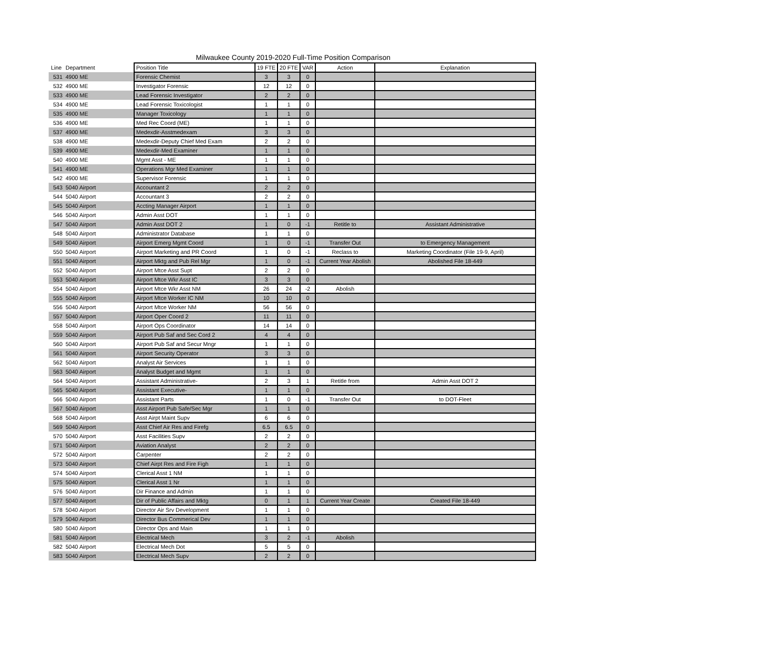Milwaukee County 2019-2020 Full-Time Position Comparison
| Line | Department | Position Title | 19 FTE | 20 FTE | VAR | Action | Explanation |
| --- | --- | --- | --- | --- | --- | --- | --- |
| 531 | 4900 ME | Forensic Chemist | 3 | 3 | 0 | | |
| 532 | 4900 ME | Investigator Forensic | 12 | 12 | 0 | | |
| 533 | 4900 ME | Lead Forensic Investigator | 2 | 2 | 0 | | |
| 534 | 4900 ME | Lead Forensic Toxicologist | 1 | 1 | 0 | | |
| 535 | 4900 ME | Manager Toxicology | 1 | 1 | 0 | | |
| 536 | 4900 ME | Med Rec Coord (ME) | 1 | 1 | 0 | | |
| 537 | 4900 ME | Medexdir-Asstmedexam | 3 | 3 | 0 | | |
| 538 | 4900 ME | Medexdir-Deputy Chief Med Exam | 2 | 2 | 0 | | |
| 539 | 4900 ME | Medexdir-Med Examiner | 1 | 1 | 0 | | |
| 540 | 4900 ME | Mgmt Asst - ME | 1 | 1 | 0 | | |
| 541 | 4900 ME | Operations Mgr Med Examiner | 1 | 1 | 0 | | |
| 542 | 4900 ME | Supervisor Forensic | 1 | 1 | 0 | | |
| 543 | 5040 Airport | Accountant 2 | 2 | 2 | 0 | | |
| 544 | 5040 Airport | Accountant 3 | 2 | 2 | 0 | | |
| 545 | 5040 Airport | Accting Manager Airport | 1 | 1 | 0 | | |
| 546 | 5040 Airport | Admin Asst DOT | 1 | 1 | 0 | | |
| 547 | 5040 Airport | Admin Asst DOT 2 | 1 | 0 | -1 | Retitle to | Assistant Administrative |
| 548 | 5040 Airport | Administrator Database | 1 | 1 | 0 | | |
| 549 | 5040 Airport | Airport Emerg Mgmt Coord | 1 | 0 | -1 | Transfer Out | to Emergency Management |
| 550 | 5040 Airport | Airport Marketing and PR Coord | 1 | 0 | -1 | Reclass to | Marketing Coordinator (File 19-9, April) |
| 551 | 5040 Airport | Airport Mktg and Pub Rel Mgr | 1 | 0 | -1 | Current Year Abolish | Abolished File 18-449 |
| 552 | 5040 Airport | Airport Mtce Asst Supt | 2 | 2 | 0 | | |
| 553 | 5040 Airport | Airport Mtce Wkr Asst IC | 3 | 3 | 0 | | |
| 554 | 5040 Airport | Airport Mtce Wkr Asst NM | 26 | 24 | -2 | Abolish | |
| 555 | 5040 Airport | Airport Mtce Worker IC NM | 10 | 10 | 0 | | |
| 556 | 5040 Airport | Airport Mtce Worker NM | 56 | 56 | 0 | | |
| 557 | 5040 Airport | Airport Oper Coord 2 | 11 | 11 | 0 | | |
| 558 | 5040 Airport | Airport Ops Coordinator | 14 | 14 | 0 | | |
| 559 | 5040 Airport | Airport Pub Saf and Sec Cord 2 | 4 | 4 | 0 | | |
| 560 | 5040 Airport | Airport Pub Saf and Secur Mngr | 1 | 1 | 0 | | |
| 561 | 5040 Airport | Airport Security Operator | 3 | 3 | 0 | | |
| 562 | 5040 Airport | Analyst Air Services | 1 | 1 | 0 | | |
| 563 | 5040 Airport | Analyst Budget and Mgmt | 1 | 1 | 0 | | |
| 564 | 5040 Airport | Assistant Administrative- | 2 | 3 | 1 | Retitle from | Admin Asst DOT 2 |
| 565 | 5040 Airport | Assistant Executive- | 1 | 1 | 0 | | |
| 566 | 5040 Airport | Assistant Parts | 1 | 0 | -1 | Transfer Out | to DOT-Fleet |
| 567 | 5040 Airport | Asst Airport Pub Safe/Sec Mgr | 1 | 1 | 0 | | |
| 568 | 5040 Airport | Asst Airpt Maint Supv | 6 | 6 | 0 | | |
| 569 | 5040 Airport | Asst Chief Air Res and Firefg | 6.5 | 6.5 | 0 | | |
| 570 | 5040 Airport | Asst Facilities Supv | 2 | 2 | 0 | | |
| 571 | 5040 Airport | Aviation Analyst | 2 | 2 | 0 | | |
| 572 | 5040 Airport | Carpenter | 2 | 2 | 0 | | |
| 573 | 5040 Airport | Chief Airpt Res and Fire Figh | 1 | 1 | 0 | | |
| 574 | 5040 Airport | Clerical Asst 1 NM | 1 | 1 | 0 | | |
| 575 | 5040 Airport | Clerical Asst 1 Nr | 1 | 1 | 0 | | |
| 576 | 5040 Airport | Dir Finance and Admin | 1 | 1 | 0 | | |
| 577 | 5040 Airport | Dir of Public Affairs and Mktg | 0 | 1 | 1 | Current Year Create | Created File 18-449 |
| 578 | 5040 Airport | Director Air Srv Development | 1 | 1 | 0 | | |
| 579 | 5040 Airport | Director Bus Commerical Dev | 1 | 1 | 0 | | |
| 580 | 5040 Airport | Director Ops and Main | 1 | 1 | 0 | | |
| 581 | 5040 Airport | Electrical Mech | 3 | 2 | -1 | Abolish | |
| 582 | 5040 Airport | Electrical Mech Dot | 5 | 5 | 0 | | |
| 583 | 5040 Airport | Electrical Mech Supv | 2 | 2 | 0 | | |